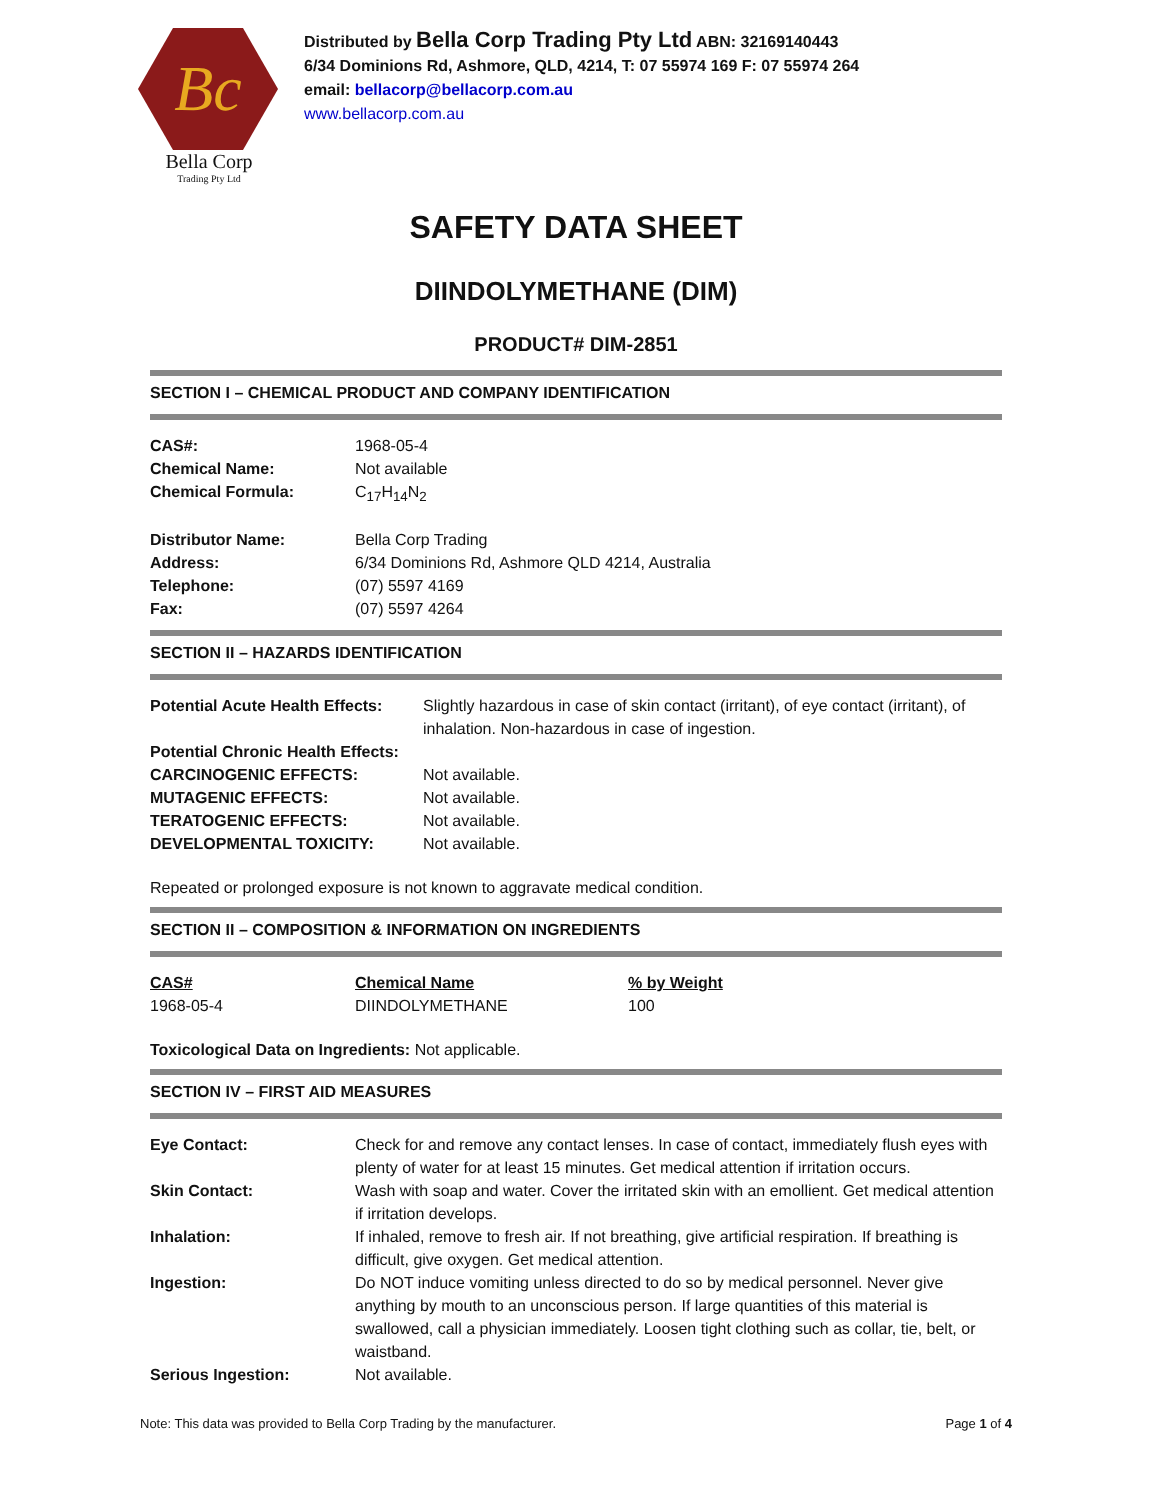Bc
Bella Corp
Trading Pty Ltd
Distributed by Bella Corp Trading Pty Ltd ABN: 32169140443
6/34 Dominions Rd, Ashmore, QLD, 4214, T: 07 55974 169 F: 07 55974 264
email: bellacorp@bellacorp.com.au
www.bellacorp.com.au
SAFETY DATA SHEET
DIINDOLYMETHANE (DIM)
PRODUCT# DIM-2851
SECTION I – CHEMICAL PRODUCT AND COMPANY IDENTIFICATION
| CAS#: | 1968-05-4 |
| Chemical Name: | Not available |
| Chemical Formula: | C<sub>17</sub>H<sub>14</sub>N<sub>2</sub> |
| Distributor Name: | Bella Corp Trading |
| Address: | 6/34 Dominions Rd, Ashmore QLD 4214, Australia |
| Telephone: | (07) 5597 4169 |
| Fax: | (07) 5597 4264 |
SECTION II – HAZARDS IDENTIFICATION
| Potential Acute Health Effects: | Slightly hazardous in case of skin contact (irritant), of eye contact (irritant), of inhalation. Non-hazardous in case of ingestion. |
| Potential Chronic Health Effects: | |
| CARCINOGENIC EFFECTS: | Not available. |
| MUTAGENIC EFFECTS: | Not available. |
| TERATOGENIC EFFECTS: | Not available. |
| DEVELOPMENTAL TOXICITY: | Not available. |
Repeated or prolonged exposure is not known to aggravate medical condition.
SECTION II – COMPOSITION & INFORMATION ON INGREDIENTS
| CAS# | Chemical Name | % by Weight |
| --- | --- | --- |
| 1968-05-4 | DIINDOLYMETHANE | 100 |
Toxicological Data on Ingredients: Not applicable.
SECTION IV – FIRST AID MEASURES
| Eye Contact: | Check for and remove any contact lenses. In case of contact, immediately flush eyes with plenty of water for at least 15 minutes. Get medical attention if irritation occurs. |
| Skin Contact: | Wash with soap and water. Cover the irritated skin with an emollient. Get medical attention if irritation develops. |
| Inhalation: | If inhaled, remove to fresh air. If not breathing, give artificial respiration. If breathing is difficult, give oxygen. Get medical attention. |
| Ingestion: | Do NOT induce vomiting unless directed to do so by medical personnel. Never give anything by mouth to an unconscious person. If large quantities of this material is swallowed, call a physician immediately. Loosen tight clothing such as collar, tie, belt, or waistband. |
| Serious Ingestion: | Not available. |
Note: This data was provided to Bella Corp Trading by the manufacturer. Page 1 of 4